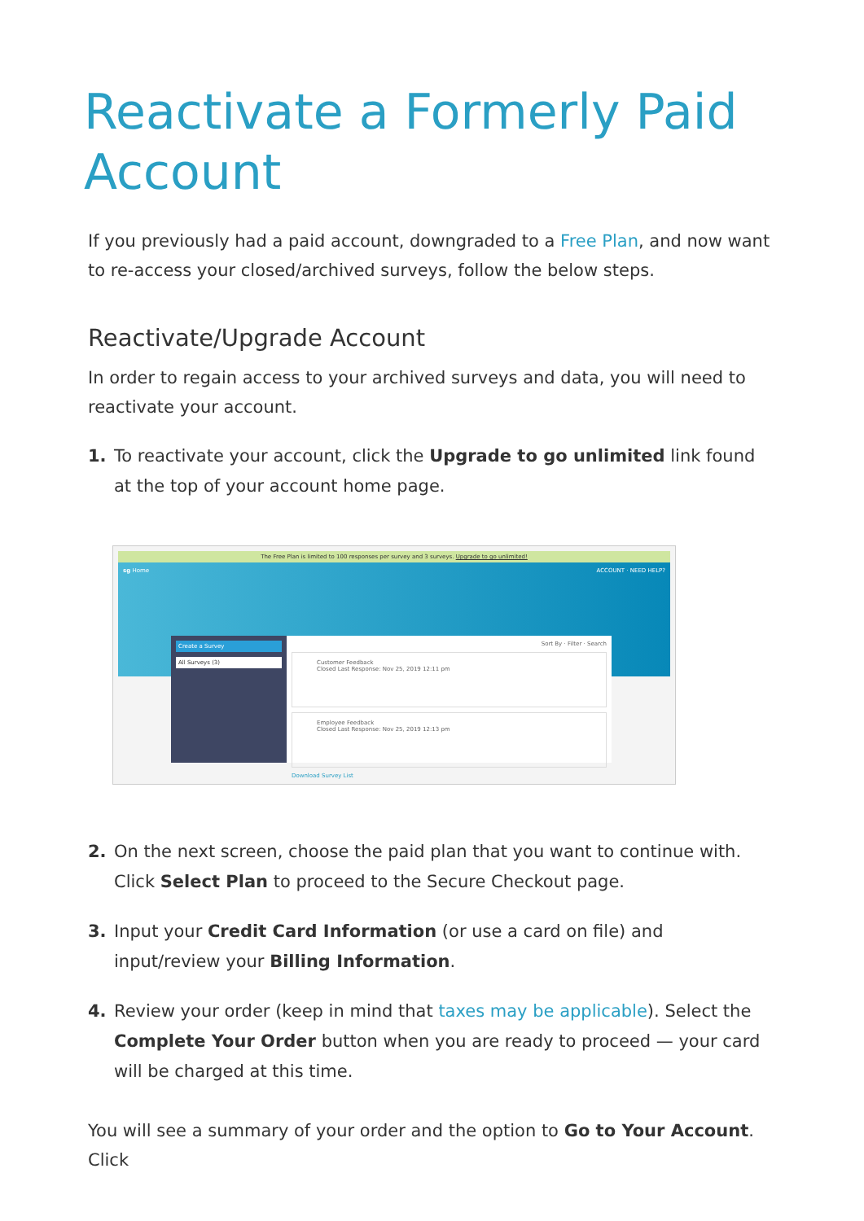Reactivate a Formerly Paid Account
If you previously had a paid account, downgraded to a Free Plan, and now want to re-access your closed/archived surveys, follow the below steps.
Reactivate/Upgrade Account
In order to regain access to your archived surveys and data, you will need to reactivate your account.
1. To reactivate your account, click the Upgrade to go unlimited link found at the top of your account home page.
The Free Plan is limited to 100 responses per survey and 3 surveys. Upgrade to go unlimited!
sg Home ACCOUNT · NEED HELP?
Create a Survey
All Surveys (3)
Sort By · Filter · Search
Customer Feedback
Closed Last Response: Nov 25, 2019 12:11 pm
Employee Feedback
Closed Last Response: Nov 25, 2019 12:13 pm
Download Survey List
2. On the next screen, choose the paid plan that you want to continue with. Click Select Plan to proceed to the Secure Checkout page.
3. Input your Credit Card Information (or use a card on file) and input/review your Billing Information.
4. Review your order (keep in mind that taxes may be applicable). Select the Complete Your Order button when you are ready to proceed — your card will be charged at this time.
You will see a summary of your order and the option to Go to Your Account. Click